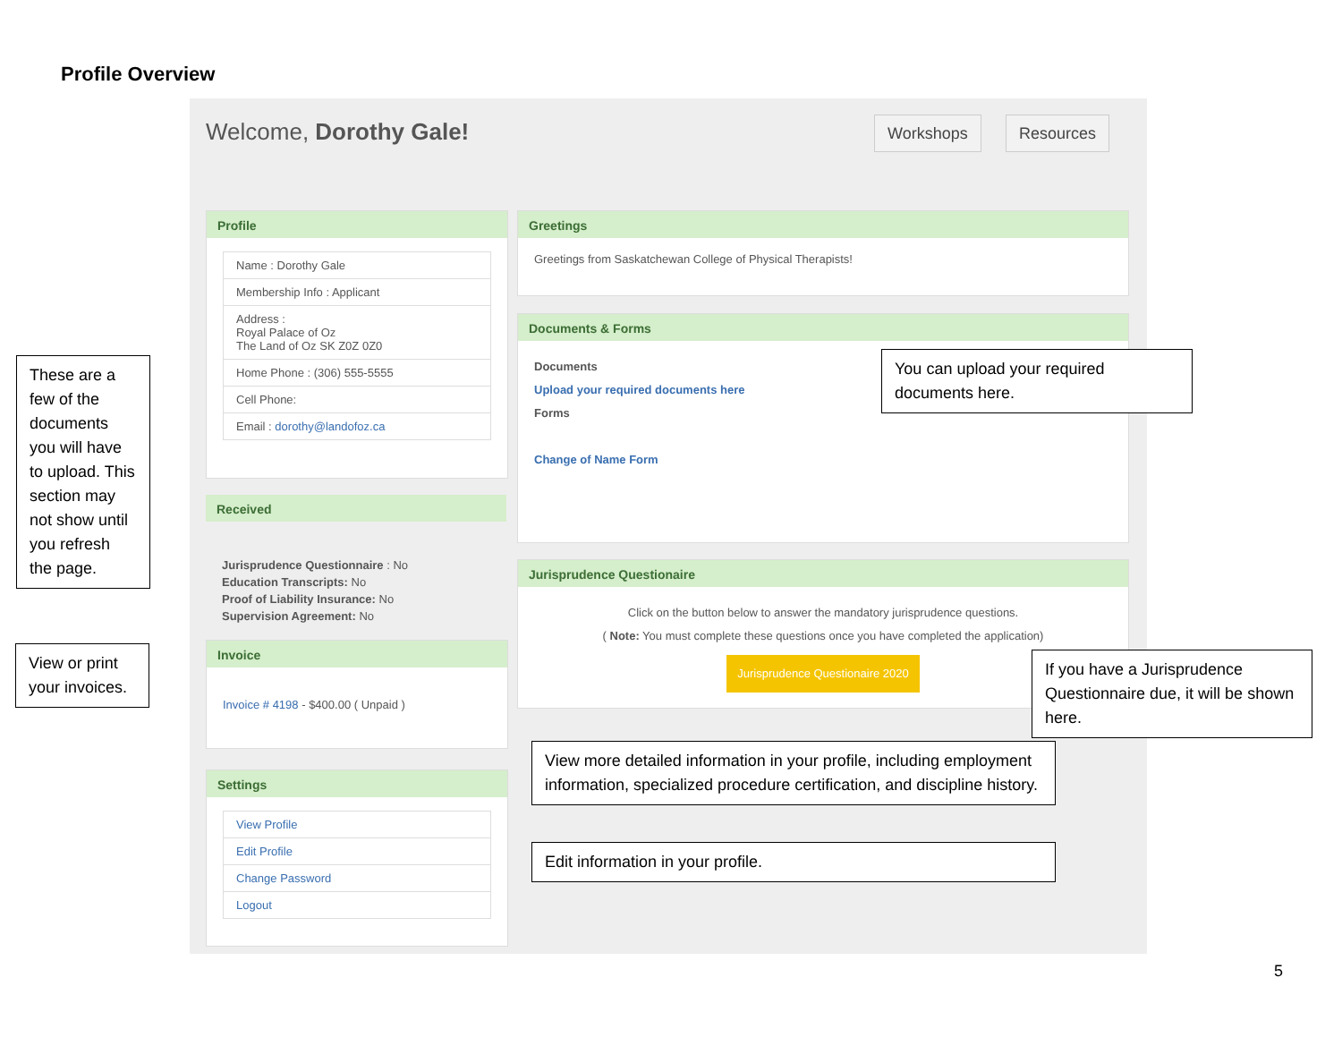Profile Overview
Welcome, Dorothy Gale! Workshops Resources
Profile
Name : Dorothy Gale
Membership Info : Applicant
Address :
Royal Palace of Oz
The Land of Oz SK Z0Z 0Z0
Home Phone : (306) 555-5555
Cell Phone:
Email : dorothy@landofoz.ca
Received
Jurisprudence Questionnaire : No
Education Transcripts: No
Proof of Liability Insurance: No
Supervision Agreement: No
Invoice
Invoice # 4198 - $400.00 ( Unpaid )
Settings
View Profile
Edit Profile
Change Password
Logout
Greetings
Greetings from Saskatchewan College of Physical Therapists!
Documents & Forms
Documents
Upload your required documents here
Forms
Change of Name Form
Jurisprudence Questionaire
Click on the button below to answer the mandatory jurisprudence questions.
( Note: You must complete these questions once you have completed the application)
Jurisprudence Questionaire 2020
These are a few of the documents you will have to upload. This section may not show until you refresh the page.
View or print your invoices.
You can upload your required documents here.
If you have a Jurisprudence Questionnaire due, it will be shown here.
View more detailed information in your profile, including employment information, specialized procedure certification, and discipline history.
Edit information in your profile.
5